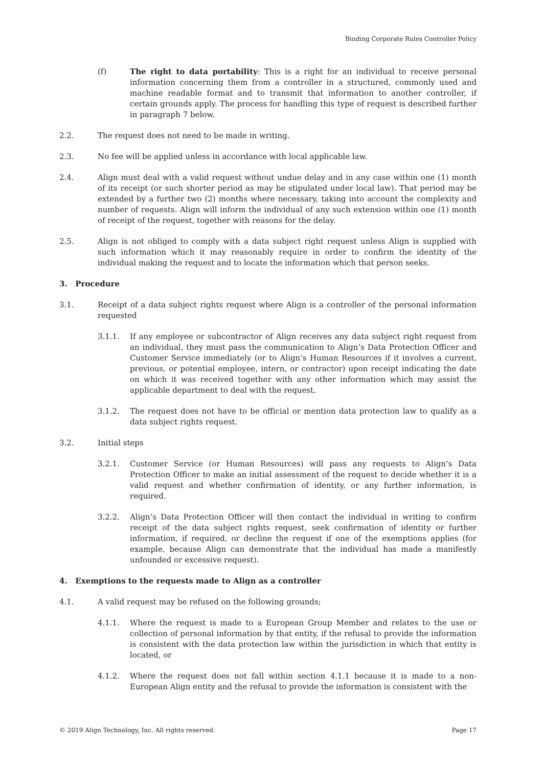Binding Corporate Rules Controller Policy
(f) The right to data portability: This is a right for an individual to receive personal information concerning them from a controller in a structured, commonly used and machine readable format and to transmit that information to another controller, if certain grounds apply. The process for handling this type of request is described further in paragraph 7 below.
2.2. The request does not need to be made in writing.
2.3. No fee will be applied unless in accordance with local applicable law.
2.4. Align must deal with a valid request without undue delay and in any case within one (1) month of its receipt (or such shorter period as may be stipulated under local law). That period may be extended by a further two (2) months where necessary, taking into account the complexity and number of requests. Align will inform the individual of any such extension within one (1) month of receipt of the request, together with reasons for the delay.
2.5. Align is not obliged to comply with a data subject right request unless Align is supplied with such information which it may reasonably require in order to confirm the identity of the individual making the request and to locate the information which that person seeks.
3. Procedure
3.1. Receipt of a data subject rights request where Align is a controller of the personal information requested
3.1.1. If any employee or subcontractor of Align receives any data subject right request from an individual, they must pass the communication to Align’s Data Protection Officer and Customer Service immediately (or to Align’s Human Resources if it involves a current, previous, or potential employee, intern, or contractor) upon receipt indicating the date on which it was received together with any other information which may assist the applicable department to deal with the request.
3.1.2. The request does not have to be official or mention data protection law to qualify as a data subject rights request.
3.2. Initial steps
3.2.1. Customer Service (or Human Resources) will pass any requests to Align’s Data Protection Officer to make an initial assessment of the request to decide whether it is a valid request and whether confirmation of identity, or any further information, is required.
3.2.2. Align’s Data Protection Officer will then contact the individual in writing to confirm receipt of the data subject rights request, seek confirmation of identity or further information, if required, or decline the request if one of the exemptions applies (for example, because Align can demonstrate that the individual has made a manifestly unfounded or excessive request).
4. Exemptions to the requests made to Align as a controller
4.1. A valid request may be refused on the following grounds;
4.1.1. Where the request is made to a European Group Member and relates to the use or collection of personal information by that entity, if the refusal to provide the information is consistent with the data protection law within the jurisdiction in which that entity is located, or
4.1.2. Where the request does not fall within section 4.1.1 because it is made to a non-European Align entity and the refusal to provide the information is consistent with the
© 2019 Align Technology, Inc. All rights reserved. Page 17